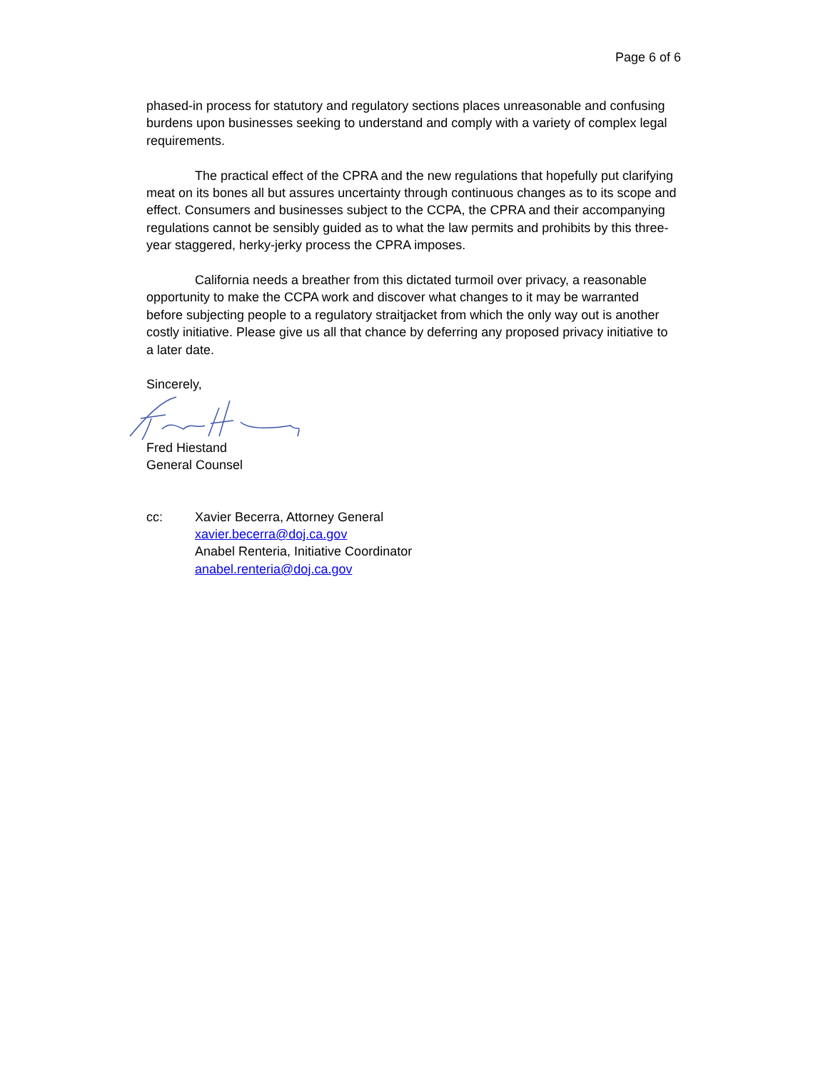Page 6 of 6
phased-in process for statutory and regulatory sections places unreasonable and confusing burdens upon businesses seeking to understand and comply with a variety of complex legal requirements.
The practical effect of the CPRA and the new regulations that hopefully put clarifying meat on its bones all but assures uncertainty through continuous changes as to its scope and effect. Consumers and businesses subject to the CCPA, the CPRA and their accompanying regulations cannot be sensibly guided as to what the law permits and prohibits by this three-year staggered, herky-jerky process the CPRA imposes.
California needs a breather from this dictated turmoil over privacy, a reasonable opportunity to make the CCPA work and discover what changes to it may be warranted before subjecting people to a regulatory straitjacket from which the only way out is another costly initiative. Please give us all that chance by deferring any proposed privacy initiative to a later date.
Sincerely,
Fred Hiestand
General Counsel
cc: Xavier Becerra, Attorney General
xavier.becerra@doj.ca.gov
Anabel Renteria, Initiative Coordinator
anabel.renteria@doj.ca.gov